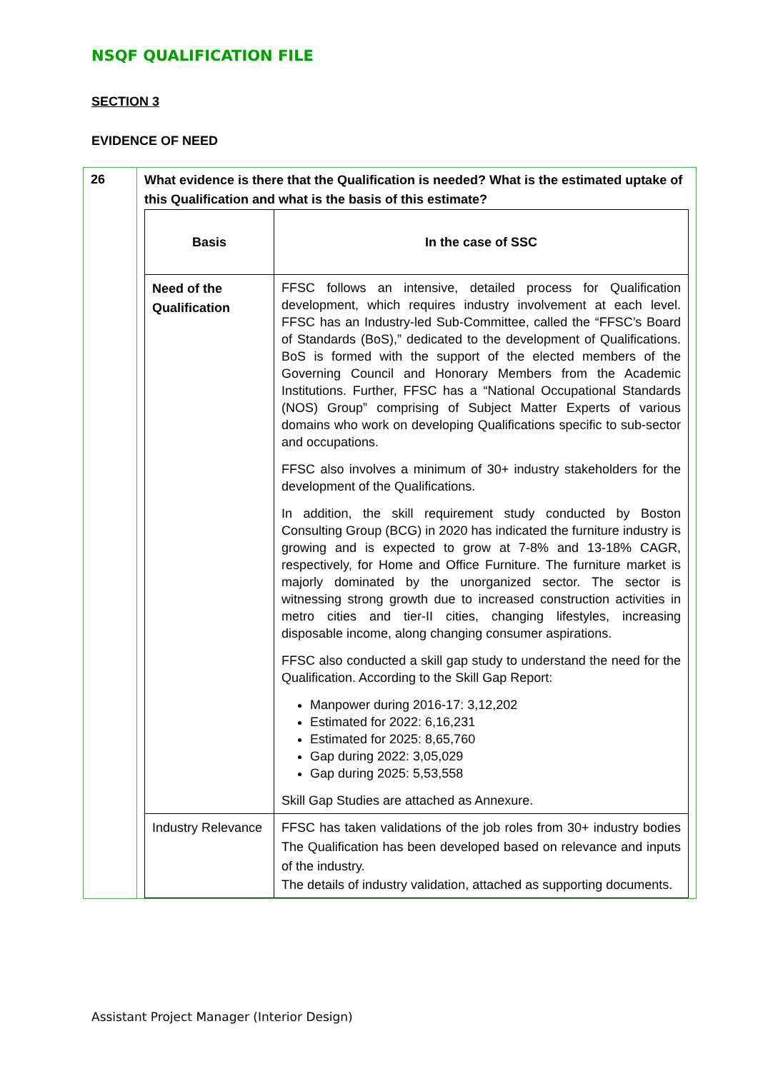NSQF QUALIFICATION FILE
SECTION 3
EVIDENCE OF NEED
| 26 | What evidence is there that the Qualification is needed? What is the estimated uptake of this Qualification and what is the basis of this estimate? / Basis / In the case of SSC / / --- / --- / / Need of the Qualification / FFSC follows an intensive, detailed process for Qualification development, which requires industry involvement at each level. FFSC has an Industry-led Sub-Committee, called the “FFSC’s Board of Standards (BoS),” dedicated to the development of Qualifications. BoS is formed with the support of the elected members of the Governing Council and Honorary Members from the Academic Institutions. Further, FFSC has a “National Occupational Standards (NOS) Group” comprising of Subject Matter Experts of various domains who work on developing Qualifications specific to sub-sector and occupations. FFSC also involves a minimum of 30+ industry stakeholders for the development of the Qualifications. In addition, the skill requirement study conducted by Boston Consulting Group (BCG) in 2020 has indicated the furniture industry is growing and is expected to grow at 7-8% and 13-18% CAGR, respectively, for Home and Office Furniture. The furniture market is majorly dominated by the unorganized sector. The sector is witnessing strong growth due to increased construction activities in metro cities and tier-II cities, changing lifestyles, increasing disposable income, along changing consumer aspirations. FFSC also conducted a skill gap study to understand the need for the Qualification. According to the Skill Gap Report: Manpower during 2016-17: 3,12,202 Estimated for 2022: 6,16,231 Estimated for 2025: 8,65,760 Gap during 2022: 3,05,029 Gap during 2025: 5,53,558 Skill Gap Studies are attached as Annexure. / / Industry Relevance / FFSC has taken validations of the job roles from 30+ industry bodies The Qualification has been developed based on relevance and inputs of the industry. The details of industry validation, attached as supporting documents. / |
Assistant Project Manager (Interior Design)